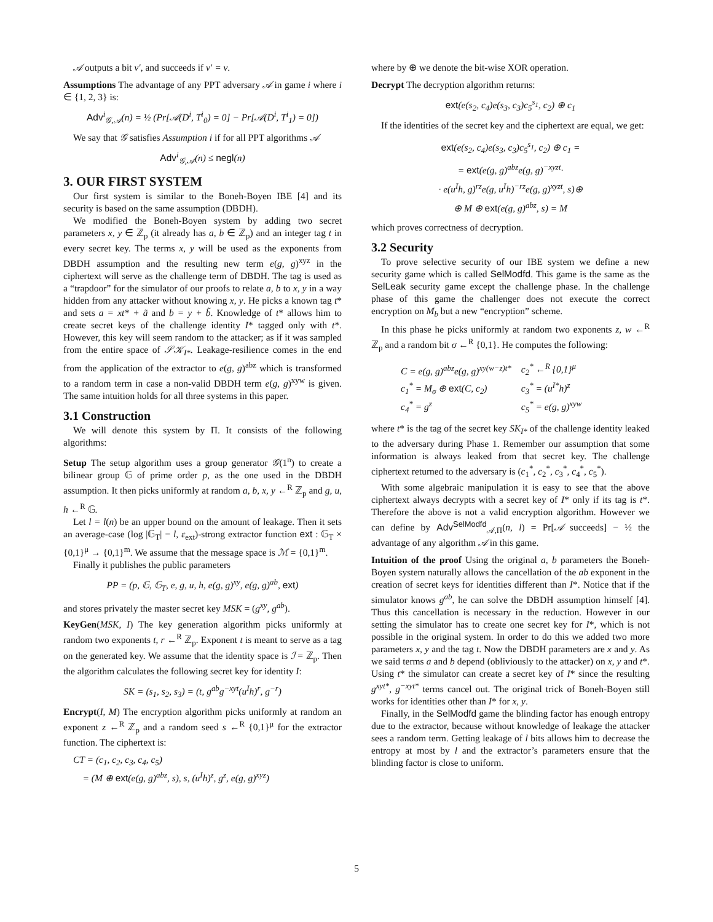𝒜 outputs a bit ν′, and succeeds if ν′ = ν.
Assumptions The advantage of any PPT adversary 𝒜 in game i where i ∈ {1, 2, 3} is:
Adv<sup>i</sup><sub>𝒢,𝒜</sub>(n) = ½ (Pr[𝒜(D<sup>i</sup>, T<sup>i</sup><sub>0</sub>) = 0] − Pr[𝒜(D<sup>i</sup>, T<sup>i</sup><sub>1</sub>) = 0])
We say that 𝒢 satisfies Assumption i if for all PPT algorithms 𝒜
Adv<sup>i</sup><sub>𝒢,𝒜</sub>(n) ≤ negl(n)
3. OUR FIRST SYSTEM
Our first system is similar to the Boneh-Boyen IBE [4] and its security is based on the same assumption (DBDH).
We modified the Boneh-Boyen system by adding two secret parameters x, y ∈ ℤ<sub>p</sub> (it already has a, b ∈ ℤ<sub>p</sub>) and an integer tag t in every secret key. The terms x, y will be used as the exponents from DBDH assumption and the resulting new term e(g, g)<sup>xyz</sup> in the ciphertext will serve as the challenge term of DBDH. The tag is used as a “trapdoor” for the simulator of our proofs to relate a, b to x, y in a way hidden from any attacker without knowing x, y. He picks a known tag t* and sets a = xt* + ã and b = y + b̃. Knowledge of t* allows him to create secret keys of the challenge identity I* tagged only with t*. However, this key will seem random to the attacker; as if it was sampled from the entire space of 𝒮𝒦<sub>I*</sub>. Leakage-resilience comes in the end from the application of the extractor to e(g, g)<sup>abz</sup> which is transformed to a random term in case a non-valid DBDH term e(g, g)<sup>xyw</sup> is given. The same intuition holds for all three systems in this paper.
3.1 Construction
We will denote this system by Π. It consists of the following algorithms:
Setup The setup algorithm uses a group generator 𝒢(1<sup>n</sup>) to create a bilinear group 𝔾 of prime order p, as the one used in the DBDH assumption. It then picks uniformly at random a, b, x, y ←<sup>R</sup> ℤ<sub>p</sub> and g, u, h ←<sup>R</sup> 𝔾.
Let l = l(n) be an upper bound on the amount of leakage. Then it sets an average-case (log |𝔾<sub>T</sub>| − l, ε<sub>ext</sub>)-strong extractor function ext : 𝔾<sub>T</sub> × {0,1}<sup>μ</sup> → {0,1}<sup>m</sup>. We assume that the message space is ℳ = {0,1}<sup>m</sup>.
Finally it publishes the public parameters
PP = (p, 𝔾, 𝔾<sub>T</sub>, e, g, u, h, e(g, g)<sup>xy</sup>, e(g, g)<sup>ab</sup>, ext)
and stores privately the master secret key MSK = (g<sup>xy</sup>, g<sup>ab</sup>).
KeyGen(MSK, I) The key generation algorithm picks uniformly at random two exponents t, r ←<sup>R</sup> ℤ<sub>p</sub>. Exponent t is meant to serve as a tag on the generated key. We assume that the identity space is ℐ = ℤ<sub>p</sub>. Then the algorithm calculates the following secret key for identity I:
SK = (s<sub>1</sub>, s<sub>2</sub>, s<sub>3</sub>) = (t, g<sup>ab</sup>g<sup>−xyt</sup>(u<sup>I</sup>h)<sup>r</sup>, g<sup>−r</sup>)
Encrypt(I, M) The encryption algorithm picks uniformly at random an exponent z ←<sup>R</sup> ℤ<sub>p</sub> and a random seed s ←<sup>R</sup> {0,1}<sup>μ</sup> for the extractor function. The ciphertext is:
CT = (c<sub>1</sub>, c<sub>2</sub>, c<sub>3</sub>, c<sub>4</sub>, c<sub>5</sub>)
= (M ⊕ ext(e(g, g)<sup>abz</sup>, s), s, (u<sup>I</sup>h)<sup>z</sup>, g<sup>z</sup>, e(g, g)<sup>xyz</sup>)
where by ⊕ we denote the bit-wise XOR operation.
Decrypt The decryption algorithm returns:
ext(e(s<sub>2</sub>, c<sub>4</sub>)e(s<sub>3</sub>, c<sub>3</sub>)c<sub>5</sub><sup>s<sub>1</sub></sup>, c<sub>2</sub>) ⊕ c<sub>1</sub>
If the identities of the secret key and the ciphertext are equal, we get:
ext(e(s<sub>2</sub>, c<sub>4</sub>)e(s<sub>3</sub>, c<sub>3</sub>)c<sub>5</sub><sup>s<sub>1</sub></sup>, c<sub>2</sub>) ⊕ c<sub>1</sub> =
= ext(e(g, g)<sup>abz</sup>e(g, g)<sup>−xyzt</sup>·
· e(u<sup>I</sup>h, g)<sup>rz</sup>e(g, u<sup>I</sup>h)<sup>−rz</sup>e(g, g)<sup>xyzt</sup>, s)⊕
⊕ M ⊕ ext(e(g, g)<sup>abz</sup>, s) = M
which proves correctness of decryption.
3.2 Security
To prove selective security of our IBE system we define a new security game which is called SelModfd. This game is the same as the SelLeak security game except the challenge phase. In the challenge phase of this game the challenger does not execute the correct encryption on M<sub>b</sub> but a new “encryption” scheme.
In this phase he picks uniformly at random two exponents z, w ←<sup>R</sup> ℤ<sub>p</sub> and a random bit σ ←<sup>R</sup> {0,1}. He computes the following:
| C = e(g, g)<sup>abz</sup>e(g, g)<sup>xy(w−z)t*</sup> | c<sub>2</sub><sup>*</sup> ←<sup>R</sup> {0,1}<sup>μ</sup> |
| c<sub>1</sub><sup>*</sup> = M<sub>σ</sub> ⊕ ext (C, c<sub>2</sub>) | c<sub>3</sub><sup>*</sup> = (u<sup>I*</sup>h)<sup>z</sup> |
| c<sub>4</sub><sup>*</sup> = g<sup>z</sup> | c<sub>5</sub><sup>*</sup> = e(g, g)<sup>xyw</sup> |
where t* is the tag of the secret key SK<sub>I*</sub> of the challenge identity leaked to the adversary during Phase 1. Remember our assumption that some information is always leaked from that secret key. The challenge ciphertext returned to the adversary is (c<sub>1</sub><sup>*</sup>, c<sub>2</sub><sup>*</sup>, c<sub>3</sub><sup>*</sup>, c<sub>4</sub><sup>*</sup>, c<sub>5</sub><sup>*</sup>).
With some algebraic manipulation it is easy to see that the above ciphertext always decrypts with a secret key of I* only if its tag is t*. Therefore the above is not a valid encryption algorithm. However we can define by Adv<sup>SelModfd</sup><sub>𝒜,Π</sub>(n, l) = Pr[𝒜 succeeds] − ½ the advantage of any algorithm 𝒜 in this game.
Intuition of the proof Using the original a, b parameters the Boneh-Boyen system naturally allows the cancellation of the ab exponent in the creation of secret keys for identities different than I*. Notice that if the simulator knows g<sup>ab</sup>, he can solve the DBDH assumption himself [4]. Thus this cancellation is necessary in the reduction. However in our setting the simulator has to create one secret key for I*, which is not possible in the original system. In order to do this we added two more parameters x, y and the tag t. Now the DBDH parameters are x and y. As we said terms a and b depend (obliviously to the attacker) on x, y and t*. Using t* the simulator can create a secret key of I* since the resulting g<sup>xyt*</sup>, g<sup>−xyt*</sup> terms cancel out. The original trick of Boneh-Boyen still works for identities other than I* for x, y.
Finally, in the SelModfd game the blinding factor has enough entropy due to the extractor, because without knowledge of leakage the attacker sees a random term. Getting leakage of l bits allows him to decrease the entropy at most by l and the extractor’s parameters ensure that the blinding factor is close to uniform.
5